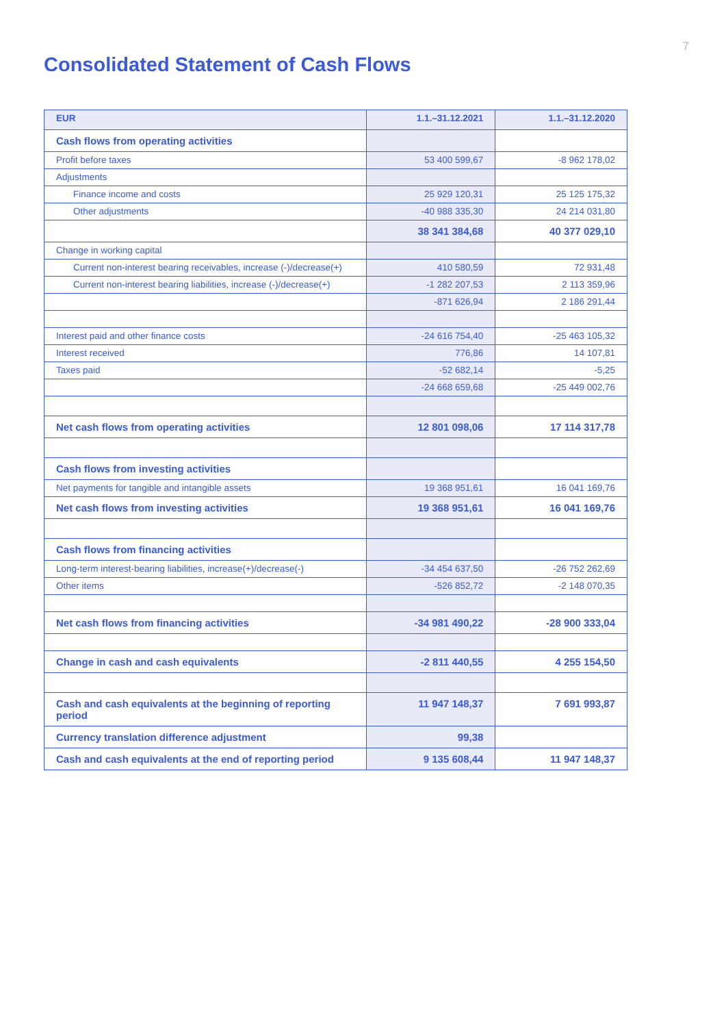7
Consolidated Statement of Cash Flows
| EUR | 1.1.–31.12.2021 | 1.1.–31.12.2020 |
| --- | --- | --- |
| Cash flows from operating activities | | |
| Profit before taxes | 53 400 599,67 | -8 962 178,02 |
| Adjustments | | |
| Finance income and costs | 25 929 120,31 | 25 125 175,32 |
| Other adjustments | -40 988 335,30 | 24 214 031,80 |
| | 38 341 384,68 | 40 377 029,10 |
| Change in working capital | | |
| Current non-interest bearing receivables, increase (-)/decrease(+) | 410 580,59 | 72 931,48 |
| Current non-interest bearing liabilities, increase (-)/decrease(+) | -1 282 207,53 | 2 113 359,96 |
| | -871 626,94 | 2 186 291,44 |
| Interest paid and other finance costs | -24 616 754,40 | -25 463 105,32 |
| Interest received | 776,86 | 14 107,81 |
| Taxes paid | -52 682,14 | -5,25 |
| | -24 668 659,68 | -25 449 002,76 |
| Net cash flows from operating activities | 12 801 098,06 | 17 114 317,78 |
| Cash flows from investing activities | | |
| Net payments for tangible and intangible assets | 19 368 951,61 | 16 041 169,76 |
| Net cash flows from investing activities | 19 368 951,61 | 16 041 169,76 |
| Cash flows from financing activities | | |
| Long-term interest-bearing liabilities, increase(+)/decrease(-) | -34 454 637,50 | -26 752 262,69 |
| Other items | -526 852,72 | -2 148 070,35 |
| Net cash flows from financing activities | -34 981 490,22 | -28 900 333,04 |
| Change in cash and cash equivalents | -2 811 440,55 | 4 255 154,50 |
| Cash and cash equivalents at the beginning of reporting period | 11 947 148,37 | 7 691 993,87 |
| Currency translation difference adjustment | 99,38 | |
| Cash and cash equivalents at the end of reporting period | 9 135 608,44 | 11 947 148,37 |